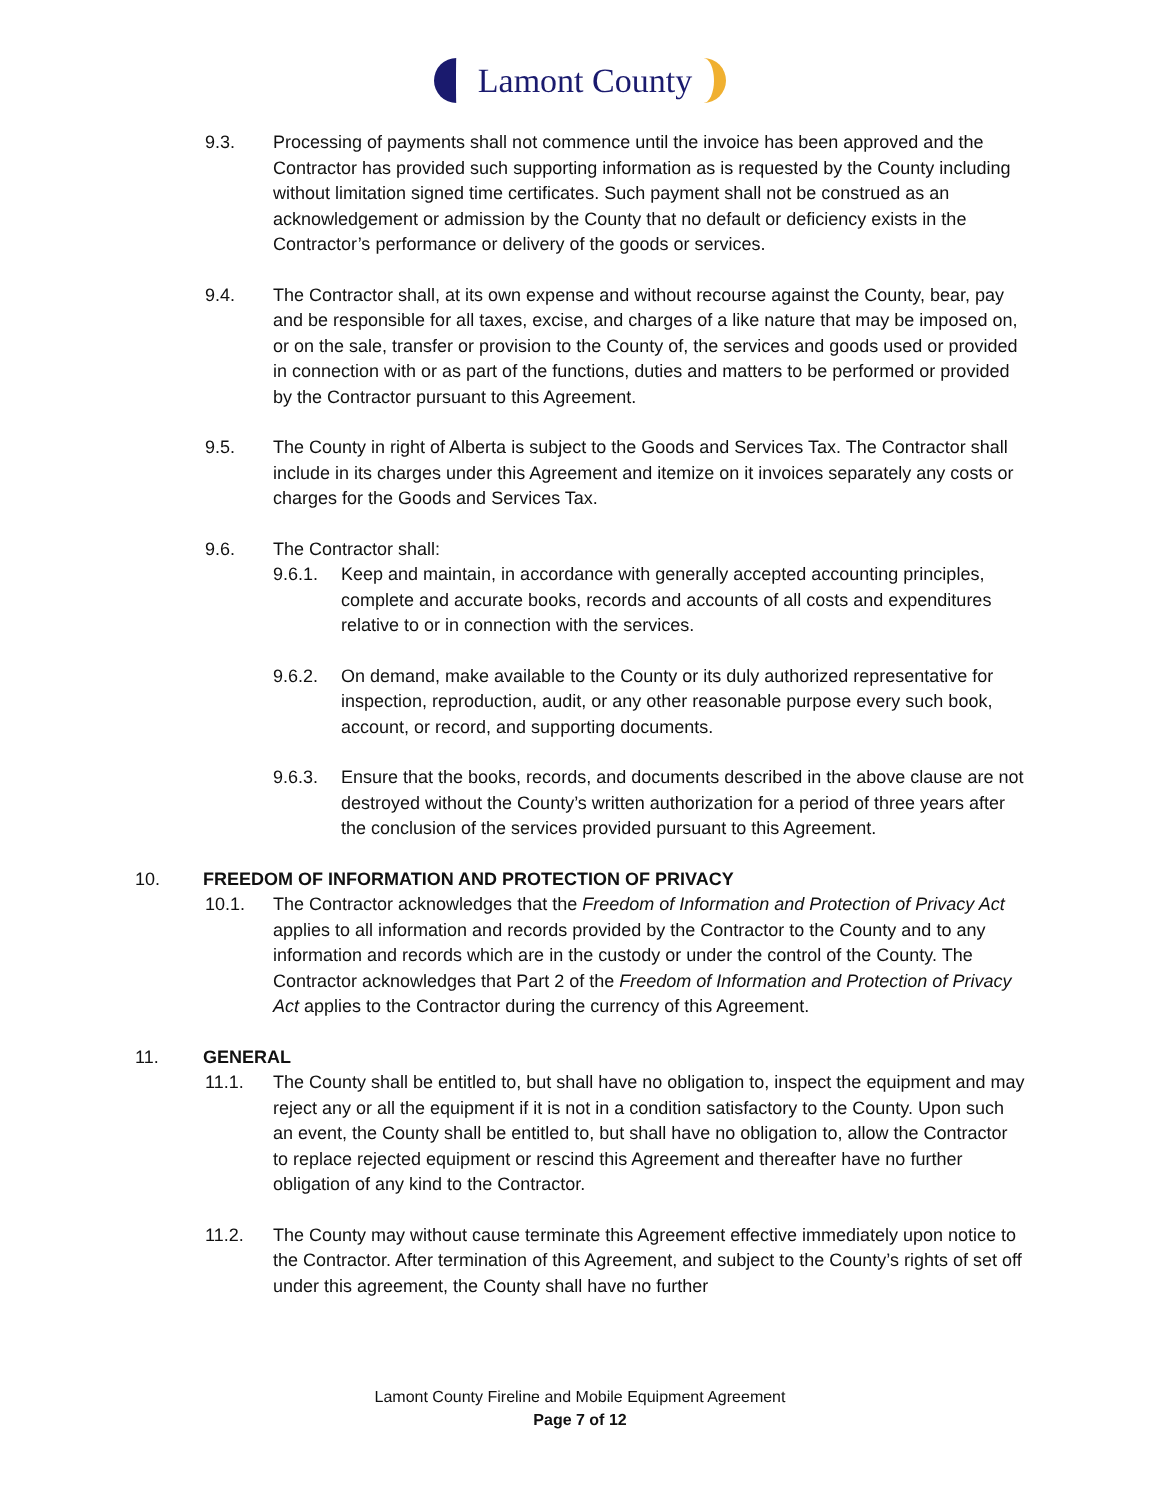Lamont County
9.3. Processing of payments shall not commence until the invoice has been approved and the Contractor has provided such supporting information as is requested by the County including without limitation signed time certificates. Such payment shall not be construed as an acknowledgement or admission by the County that no default or deficiency exists in the Contractor’s performance or delivery of the goods or services.
9.4. The Contractor shall, at its own expense and without recourse against the County, bear, pay and be responsible for all taxes, excise, and charges of a like nature that may be imposed on, or on the sale, transfer or provision to the County of, the services and goods used or provided in connection with or as part of the functions, duties and matters to be performed or provided by the Contractor pursuant to this Agreement.
9.5. The County in right of Alberta is subject to the Goods and Services Tax. The Contractor shall include in its charges under this Agreement and itemize on it invoices separately any costs or charges for the Goods and Services Tax.
9.6. The Contractor shall:
9.6.1. Keep and maintain, in accordance with generally accepted accounting principles, complete and accurate books, records and accounts of all costs and expenditures relative to or in connection with the services.
9.6.2. On demand, make available to the County or its duly authorized representative for inspection, reproduction, audit, or any other reasonable purpose every such book, account, or record, and supporting documents.
9.6.3. Ensure that the books, records, and documents described in the above clause are not destroyed without the County’s written authorization for a period of three years after the conclusion of the services provided pursuant to this Agreement.
10. FREEDOM OF INFORMATION AND PROTECTION OF PRIVACY
10.1. The Contractor acknowledges that the Freedom of Information and Protection of Privacy Act applies to all information and records provided by the Contractor to the County and to any information and records which are in the custody or under the control of the County. The Contractor acknowledges that Part 2 of the Freedom of Information and Protection of Privacy Act applies to the Contractor during the currency of this Agreement.
11. GENERAL
11.1. The County shall be entitled to, but shall have no obligation to, inspect the equipment and may reject any or all the equipment if it is not in a condition satisfactory to the County. Upon such an event, the County shall be entitled to, but shall have no obligation to, allow the Contractor to replace rejected equipment or rescind this Agreement and thereafter have no further obligation of any kind to the Contractor.
11.2. The County may without cause terminate this Agreement effective immediately upon notice to the Contractor. After termination of this Agreement, and subject to the County’s rights of set off under this agreement, the County shall have no further
Lamont County Fireline and Mobile Equipment Agreement
Page 7 of 12